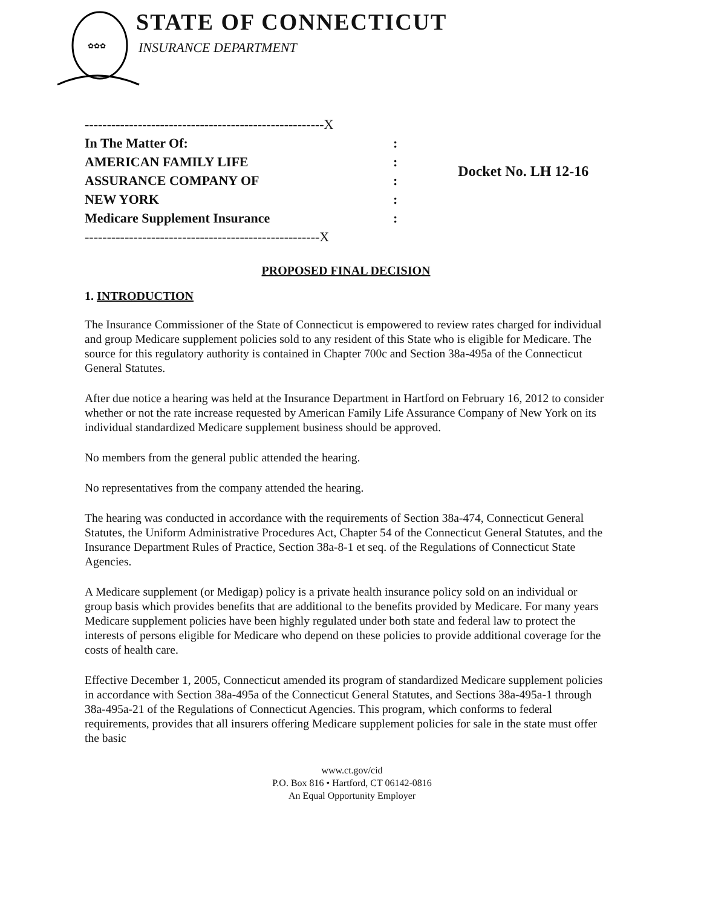✿✿✿
STATE OF CONNECTICUT
INSURANCE DEPARTMENT
| ------------------------------------------------------X | |
| In The Matter Of: | : |
| AMERICAN FAMILY LIFE | : |
| ASSURANCE COMPANY OF | : |
| NEW YORK | : |
| Medicare Supplement Insurance | : |
| -----------------------------------------------------X | |
Docket No. LH 12-16
PROPOSED FINAL DECISION
1. INTRODUCTION
The Insurance Commissioner of the State of Connecticut is empowered to review rates charged for individual and group Medicare supplement policies sold to any resident of this State who is eligible for Medicare. The source for this regulatory authority is contained in Chapter 700c and Section 38a-495a of the Connecticut General Statutes.
After due notice a hearing was held at the Insurance Department in Hartford on February 16, 2012 to consider whether or not the rate increase requested by American Family Life Assurance Company of New York on its individual standardized Medicare supplement business should be approved.
No members from the general public attended the hearing.
No representatives from the company attended the hearing.
The hearing was conducted in accordance with the requirements of Section 38a-474, Connecticut General Statutes, the Uniform Administrative Procedures Act, Chapter 54 of the Connecticut General Statutes, and the Insurance Department Rules of Practice, Section 38a-8-1 et seq. of the Regulations of Connecticut State Agencies.
A Medicare supplement (or Medigap) policy is a private health insurance policy sold on an individual or group basis which provides benefits that are additional to the benefits provided by Medicare. For many years Medicare supplement policies have been highly regulated under both state and federal law to protect the interests of persons eligible for Medicare who depend on these policies to provide additional coverage for the costs of health care.
Effective December 1, 2005, Connecticut amended its program of standardized Medicare supplement policies in accordance with Section 38a-495a of the Connecticut General Statutes, and Sections 38a-495a-1 through 38a-495a-21 of the Regulations of Connecticut Agencies. This program, which conforms to federal requirements, provides that all insurers offering Medicare supplement policies for sale in the state must offer the basic
www.ct.gov/cid
P.O. Box 816 • Hartford, CT 06142-0816
An Equal Opportunity Employer